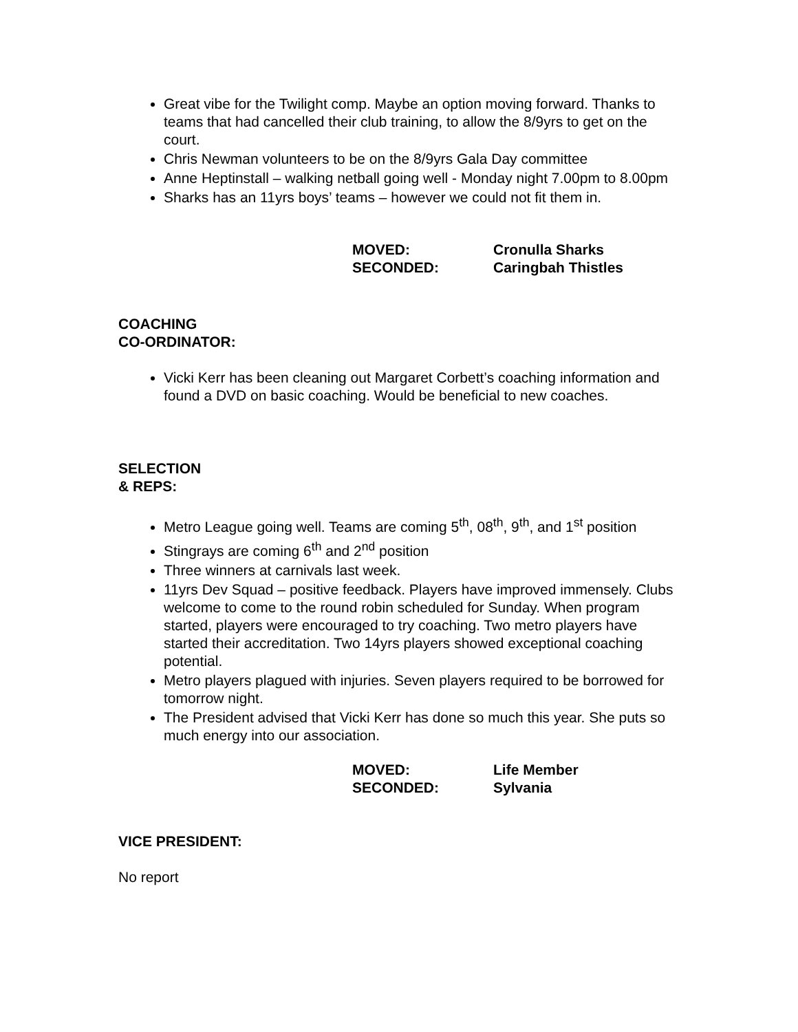Great vibe for the Twilight comp. Maybe an option moving forward. Thanks to teams that had cancelled their club training, to allow the 8/9yrs to get on the court.
Chris Newman volunteers to be on the 8/9yrs Gala Day committee
Anne Heptinstall – walking netball going well - Monday night 7.00pm to 8.00pm
Sharks has an 11yrs boys’ teams – however we could not fit them in.
MOVED: Cronulla Sharks SECONDED: Caringbah Thistles
COACHING
CO-ORDINATOR:
Vicki Kerr has been cleaning out Margaret Corbett’s coaching information and found a DVD on basic coaching. Would be beneficial to new coaches.
SELECTION
& REPS:
Metro League going well. Teams are coming 5<sup>th</sup>, 08<sup>th</sup>, 9<sup>th</sup>, and 1<sup>st</sup> position
Stingrays are coming 6<sup>th</sup> and 2<sup>nd</sup> position
Three winners at carnivals last week.
11yrs Dev Squad – positive feedback. Players have improved immensely. Clubs welcome to come to the round robin scheduled for Sunday. When program started, players were encouraged to try coaching. Two metro players have started their accreditation. Two 14yrs players showed exceptional coaching potential.
Metro players plagued with injuries. Seven players required to be borrowed for tomorrow night.
The President advised that Vicki Kerr has done so much this year. She puts so much energy into our association.
MOVED: Life Member SECONDED: Sylvania
VICE PRESIDENT:
No report